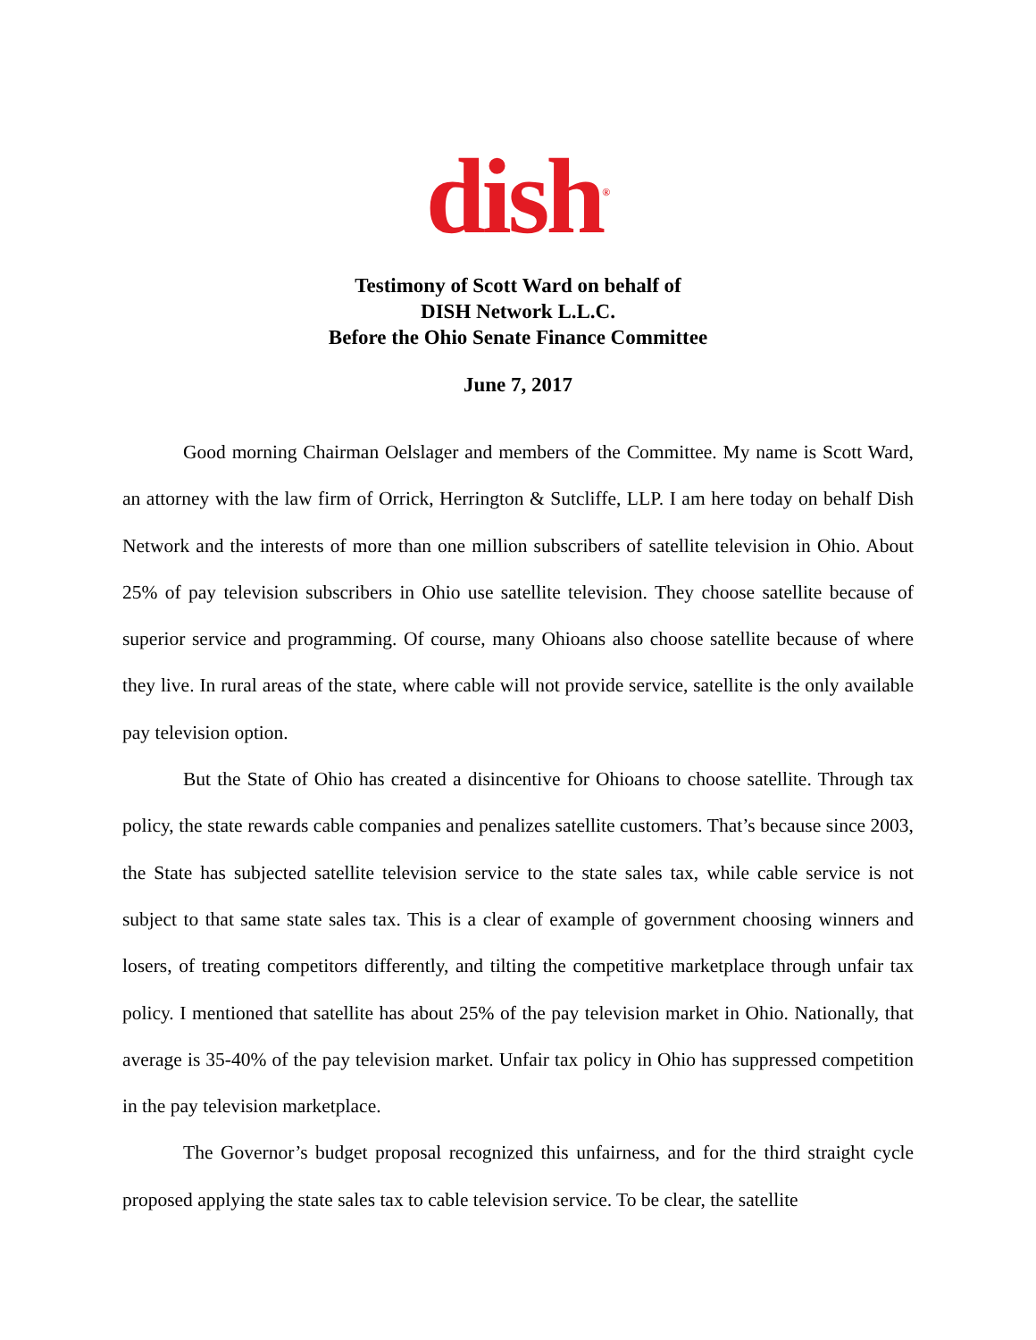dish<sup>®</sup>
Testimony of Scott Ward on behalf of
DISH Network L.L.C.
Before the Ohio Senate Finance Committee
June 7, 2017
Good morning Chairman Oelslager and members of the Committee. My name is Scott Ward, an attorney with the law firm of Orrick, Herrington & Sutcliffe, LLP. I am here today on behalf Dish Network and the interests of more than one million subscribers of satellite television in Ohio. About 25% of pay television subscribers in Ohio use satellite television. They choose satellite because of superior service and programming. Of course, many Ohioans also choose satellite because of where they live. In rural areas of the state, where cable will not provide service, satellite is the only available pay television option.
But the State of Ohio has created a disincentive for Ohioans to choose satellite. Through tax policy, the state rewards cable companies and penalizes satellite customers. That’s because since 2003, the State has subjected satellite television service to the state sales tax, while cable service is not subject to that same state sales tax. This is a clear of example of government choosing winners and losers, of treating competitors differently, and tilting the competitive marketplace through unfair tax policy. I mentioned that satellite has about 25% of the pay television market in Ohio. Nationally, that average is 35-40% of the pay television market. Unfair tax policy in Ohio has suppressed competition in the pay television marketplace.
The Governor’s budget proposal recognized this unfairness, and for the third straight cycle proposed applying the state sales tax to cable television service. To be clear, the satellite